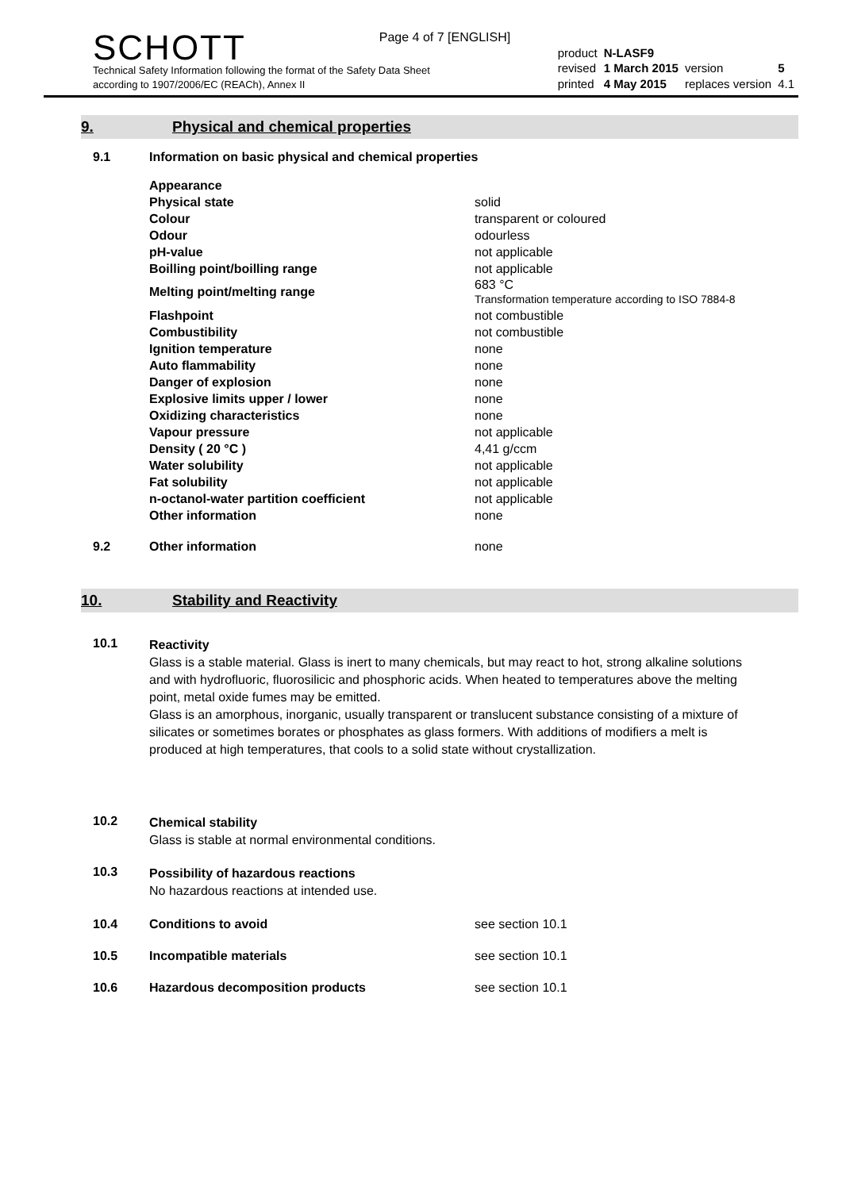Page 4 of 7 [ENGLISH]
SCHOTT
Technical Safety Information following the format of the Safety Data Sheet
according to 1907/2006/EC (REACh), Annex II
| product | N-LASF9 | | |
| revised | 1 March 2015 | version | 5 |
| printed | 4 May 2015 | replaces version | 4.1 |
9. Physical and chemical properties
9.1 Information on basic physical and chemical properties
| Appearance | |
| Physical state | solid |
| Colour | transparent or coloured |
| Odour | odourless |
| pH-value | not applicable |
| Boilling point/boilling range | not applicable |
| Melting point/melting range | 683 °C Transformation temperature according to ISO 7884-8 |
| Flashpoint | not combustible |
| Combustibility | not combustible |
| Ignition temperature | none |
| Auto flammability | none |
| Danger of explosion | none |
| Explosive limits upper / lower | none |
| Oxidizing characteristics | none |
| Vapour pressure | not applicable |
| Density ( 20 °C ) | 4,41 g/ccm |
| Water solubility | not applicable |
| Fat solubility | not applicable |
| n-octanol-water partition coefficient | not applicable |
| Other information | none |
9.2 Other information none
10. Stability and Reactivity
10.1
Reactivity
Glass is a stable material. Glass is inert to many chemicals, but may react to hot, strong alkaline solutions and with hydrofluoric, fluorosilicic and phosphoric acids. When heated to temperatures above the melting point, metal oxide fumes may be emitted.
Glass is an amorphous, inorganic, usually transparent or translucent substance consisting of a mixture of silicates or sometimes borates or phosphates as glass formers. With additions of modifiers a melt is produced at high temperatures, that cools to a solid state without crystallization.
10.2
Chemical stability
Glass is stable at normal environmental conditions.
10.3
Possibility of hazardous reactions
No hazardous reactions at intended use.
10.4 Conditions to avoid see section 10.1
10.5 Incompatible materials see section 10.1
10.6 Hazardous decomposition products see section 10.1